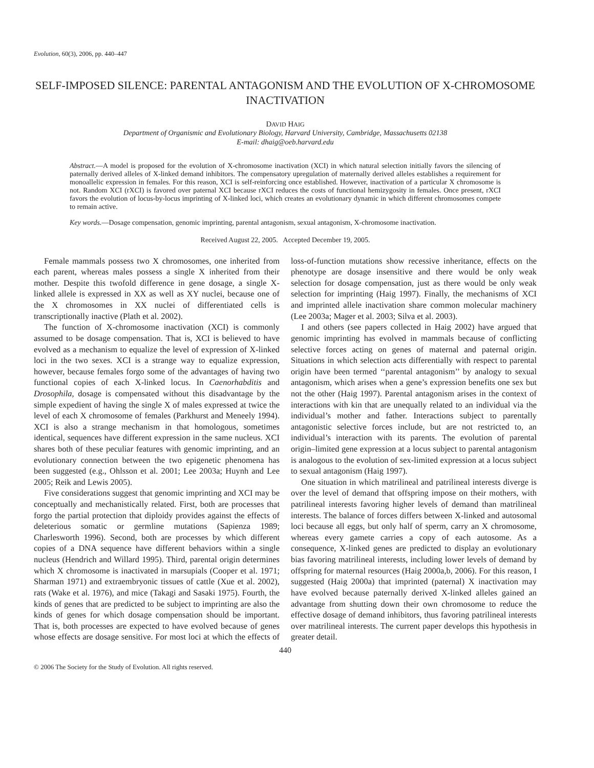Evolution, 60(3), 2006, pp. 440–447
SELF-IMPOSED SILENCE: PARENTAL ANTAGONISM AND THE EVOLUTION OF X-CHROMOSOME INACTIVATION
DAVID HAIG
Department of Organismic and Evolutionary Biology, Harvard University, Cambridge, Massachusetts 02138
E-mail: dhaig@oeb.harvard.edu
Abstract.—A model is proposed for the evolution of X-chromosome inactivation (XCI) in which natural selection initially favors the silencing of paternally derived alleles of X-linked demand inhibitors. The compensatory upregulation of maternally derived alleles establishes a requirement for monoallelic expression in females. For this reason, XCI is self-reinforcing once established. However, inactivation of a particular X chromosome is not. Random XCI (rXCI) is favored over paternal XCI because rXCI reduces the costs of functional hemizygosity in females. Once present, rXCI favors the evolution of locus-by-locus imprinting of X-linked loci, which creates an evolutionary dynamic in which different chromosomes compete to remain active.
Key words.—Dosage compensation, genomic imprinting, parental antagonism, sexual antagonism, X-chromosome inactivation.
Received August 22, 2005. Accepted December 19, 2005.
Female mammals possess two X chromosomes, one inherited from each parent, whereas males possess a single X inherited from their mother. Despite this twofold difference in gene dosage, a single X-linked allele is expressed in XX as well as XY nuclei, because one of the X chromosomes in XX nuclei of differentiated cells is transcriptionally inactive (Plath et al. 2002).
The function of X-chromosome inactivation (XCI) is commonly assumed to be dosage compensation. That is, XCI is believed to have evolved as a mechanism to equalize the level of expression of X-linked loci in the two sexes. XCI is a strange way to equalize expression, however, because females forgo some of the advantages of having two functional copies of each X-linked locus. In Caenorhabditis and Drosophila, dosage is compensated without this disadvantage by the simple expedient of having the single X of males expressed at twice the level of each X chromosome of females (Parkhurst and Meneely 1994). XCI is also a strange mechanism in that homologous, sometimes identical, sequences have different expression in the same nucleus. XCI shares both of these peculiar features with genomic imprinting, and an evolutionary connection between the two epigenetic phenomena has been suggested (e.g., Ohlsson et al. 2001; Lee 2003a; Huynh and Lee 2005; Reik and Lewis 2005).
Five considerations suggest that genomic imprinting and XCI may be conceptually and mechanistically related. First, both are processes that forgo the partial protection that diploidy provides against the effects of deleterious somatic or germline mutations (Sapienza 1989; Charlesworth 1996). Second, both are processes by which different copies of a DNA sequence have different behaviors within a single nucleus (Hendrich and Willard 1995). Third, parental origin determines which X chromosome is inactivated in marsupials (Cooper et al. 1971; Sharman 1971) and extraembryonic tissues of cattle (Xue et al. 2002), rats (Wake et al. 1976), and mice (Takagi and Sasaki 1975). Fourth, the kinds of genes that are predicted to be subject to imprinting are also the kinds of genes for which dosage compensation should be important. That is, both processes are expected to have evolved because of genes whose effects are dosage sensitive. For most loci at which the effects of loss-of-function mutations show recessive inheritance, effects on the phenotype are dosage insensitive and there would be only weak selection for dosage compensation, just as there would be only weak selection for imprinting (Haig 1997). Finally, the mechanisms of XCI and imprinted allele inactivation share common molecular machinery (Lee 2003a; Mager et al. 2003; Silva et al. 2003).
I and others (see papers collected in Haig 2002) have argued that genomic imprinting has evolved in mammals because of conflicting selective forces acting on genes of maternal and paternal origin. Situations in which selection acts differentially with respect to parental origin have been termed ‘‘parental antagonism’’ by analogy to sexual antagonism, which arises when a gene’s expression benefits one sex but not the other (Haig 1997). Parental antagonism arises in the context of interactions with kin that are unequally related to an individual via the individual’s mother and father. Interactions subject to parentally antagonistic selective forces include, but are not restricted to, an individual’s interaction with its parents. The evolution of parental origin–limited gene expression at a locus subject to parental antagonism is analogous to the evolution of sex-limited expression at a locus subject to sexual antagonism (Haig 1997).
One situation in which matrilineal and patrilineal interests diverge is over the level of demand that offspring impose on their mothers, with patrilineal interests favoring higher levels of demand than matrilineal interests. The balance of forces differs between X-linked and autosomal loci because all eggs, but only half of sperm, carry an X chromosome, whereas every gamete carries a copy of each autosome. As a consequence, X-linked genes are predicted to display an evolutionary bias favoring matrilineal interests, including lower levels of demand by offspring for maternal resources (Haig 2000a,b, 2006). For this reason, I suggested (Haig 2000a) that imprinted (paternal) X inactivation may have evolved because paternally derived X-linked alleles gained an advantage from shutting down their own chromosome to reduce the effective dosage of demand inhibitors, thus favoring patrilineal interests over matrilineal interests. The current paper develops this hypothesis in greater detail.
440
© 2006 The Society for the Study of Evolution. All rights reserved.